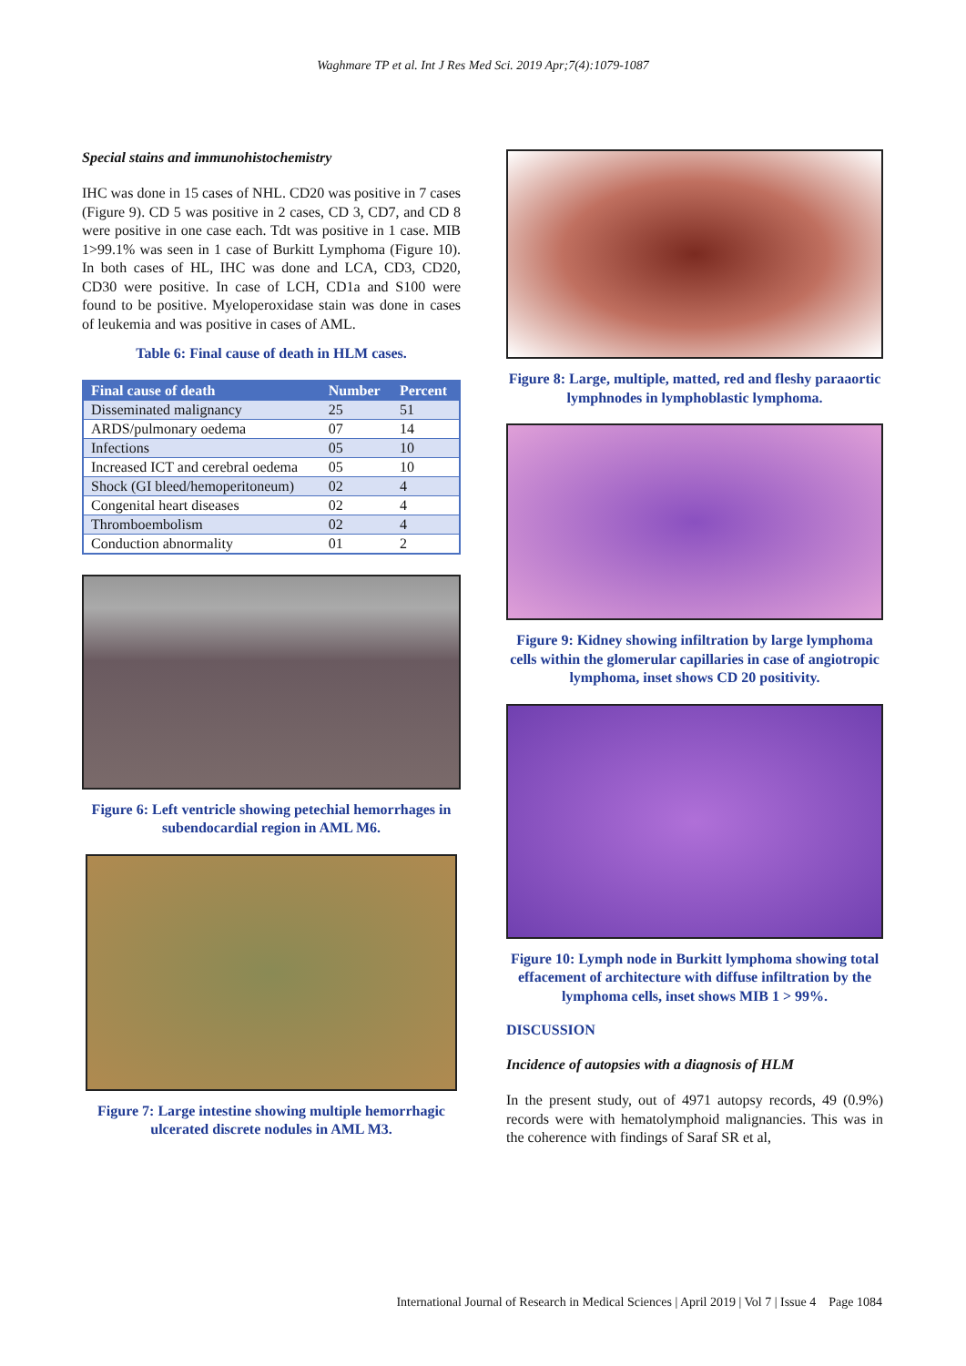Waghmare TP et al. Int J Res Med Sci. 2019 Apr;7(4):1079-1087
Special stains and immunohistochemistry
IHC was done in 15 cases of NHL. CD20 was positive in 7 cases (Figure 9). CD 5 was positive in 2 cases, CD 3, CD7, and CD 8 were positive in one case each. Tdt was positive in 1 case. MIB 1>99.1% was seen in 1 case of Burkitt Lymphoma (Figure 10). In both cases of HL, IHC was done and LCA, CD3, CD20, CD30 were positive. In case of LCH, CD1a and S100 were found to be positive. Myeloperoxidase stain was done in cases of leukemia and was positive in cases of AML.
Table 6: Final cause of death in HLM cases.
| Final cause of death | Number | Percent |
| --- | --- | --- |
| Disseminated malignancy | 25 | 51 |
| ARDS/pulmonary oedema | 07 | 14 |
| Infections | 05 | 10 |
| Increased ICT and cerebral oedema | 05 | 10 |
| Shock (GI bleed/hemoperitoneum) | 02 | 4 |
| Congenital heart diseases | 02 | 4 |
| Thromboembolism | 02 | 4 |
| Conduction abnormality | 01 | 2 |
Figure 6: Left ventricle showing petechial hemorrhages in subendocardial region in AML M6.
Figure 7: Large intestine showing multiple hemorrhagic ulcerated discrete nodules in AML M3.
Figure 8: Large, multiple, matted, red and fleshy paraaortic lymphnodes in lymphoblastic lymphoma.
Figure 9: Kidney showing infiltration by large lymphoma cells within the glomerular capillaries in case of angiotropic lymphoma, inset shows CD 20 positivity.
Figure 10: Lymph node in Burkitt lymphoma showing total effacement of architecture with diffuse infiltration by the lymphoma cells, inset shows MIB 1 > 99%.
DISCUSSION
Incidence of autopsies with a diagnosis of HLM
In the present study, out of 4971 autopsy records, 49 (0.9%) records were with hematolymphoid malignancies. This was in the coherence with findings of Saraf SR et al,
International Journal of Research in Medical Sciences | April 2019 | Vol 7 | Issue 4 Page 1084